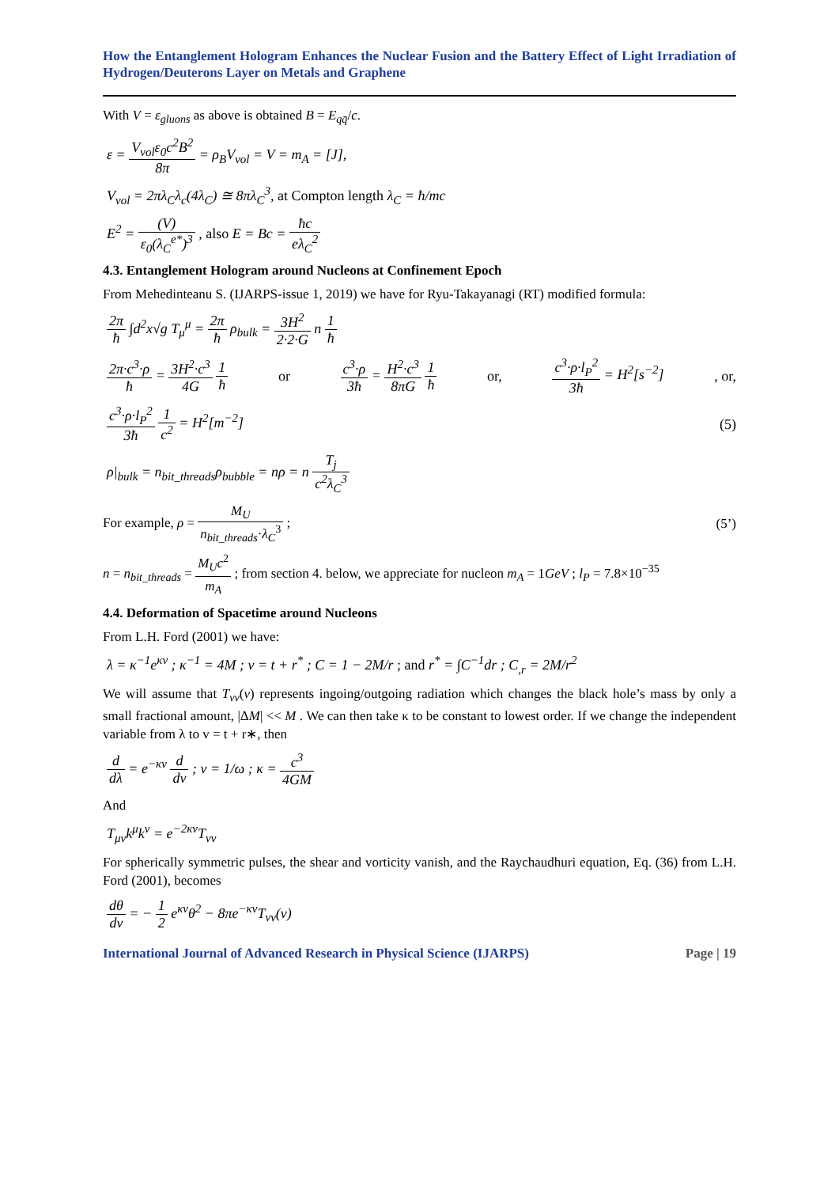How the Entanglement Hologram Enhances the Nuclear Fusion and the Battery Effect of Light Irradiation of Hydrogen/Deuterons Layer on Metals and Graphene
With V = ε<sub>gluons</sub> as above is obtained B = E<sub>qq̄</sub>/c.
ε = V<sub>vol</sub>ε<sub>0</sub>c<sup>2</sup>B<sup>2</sup> 8π = ρ<sub>B</sub>V<sub>vol</sub> = V = m<sub>A</sub> = [J],
V<sub>vol</sub> = 2πλ<sub>C</sub>λ<sub>c</sub>(4λ<sub>C</sub>) ≅ 8πλ<sub>C</sub><sup>3</sup>, at Compton length λ<sub>C</sub> = ħ/mc
E<sup>2</sup> = (V) ε<sub>0</sub>(λ<sub>C</sub><sup>e*</sup>)<sup>3</sup> , also E = Bc = ħc eλ<sub>C</sub><sup>2</sup>
4.3. Entanglement Hologram around Nucleons at Confinement Epoch
From Mehedinteanu S. (IJARPS-issue 1, 2019) we have for Ryu-Takayanagi (RT) modified formula:
2π ħ ∫d<sup>2</sup>x√g T<sub>μ</sub><sup>μ</sup> = 2π ħ ρ<sub>bulk</sub> = 3H<sup>2</sup> 2·2·G n 1 ħ
2π·c<sup>3</sup>·ρ ħ = 3H<sup>2</sup>·c<sup>3</sup> 4G 1 ħ or c<sup>3</sup>·ρ 3ħ = H<sup>2</sup>·c<sup>3</sup> 8πG 1 ħ or, c<sup>3</sup>·ρ·l<sub>P</sub><sup>2</sup> 3ħ = H<sup>2</sup>[s<sup>−2</sup>] , or,
c<sup>3</sup>·ρ·l<sub>P</sub><sup>2</sup> 3ħ 1 c<sup>2</sup> = H<sup>2</sup>[m<sup>−2</sup>] (5)
ρ|<sub>bulk</sub> = n<sub>bit_threads</sub>ρ<sub>bubble</sub> = nρ = n T<sub>j</sub> c<sup>2</sup>λ<sub>C</sub><sup>3</sup>
For example, ρ = M<sub>U</sub> n<sub>bit_threads</sub>·λ<sub>C</sub><sup>3</sup> ; (5’)
n = n<sub>bit_threads</sub> = M<sub>U</sub>c<sup>2</sup> m<sub>A</sub> ; from section 4. below, we appreciate for nucleon m<sub>A</sub> = 1GeV ; l<sub>P</sub> = 7.8×10<sup>−35</sup>
4.4. Deformation of Spacetime around Nucleons
From L.H. Ford (2001) we have:
λ = κ<sup>−1</sup>e<sup>κv</sup> ; κ<sup>−1</sup> = 4M ; v = t + r<sup>*</sup> ; C = 1 − 2M/r ; and r<sup>*</sup> = ∫C<sup>−1</sup>dr ; C<sub>,r</sub> = 2M/r<sup>2</sup>
We will assume that T<sub>vv</sub>(v) represents ingoing/outgoing radiation which changes the black hole’s mass by only a small fractional amount, |ΔM| << M . We can then take κ to be constant to lowest order. If we change the independent variable from λ to v = t + r∗, then
d dλ = e<sup>−κv</sup> d dv ; v = 1/ω ; κ = c<sup>3</sup> 4GM
And
T<sub>μν</sub>k<sup>μ</sup>k<sup>ν</sup> = e<sup>−2κv</sup>T<sub>vv</sub>
For spherically symmetric pulses, the shear and vorticity vanish, and the Raychaudhuri equation, Eq. (36) from L.H. Ford (2001), becomes
dθ dv = − 1 2 e<sup>κv</sup>θ<sup>2</sup> − 8πe<sup>−κv</sup>T<sub>vv</sub>(v)
International Journal of Advanced Research in Physical Science (IJARPS) Page | 19